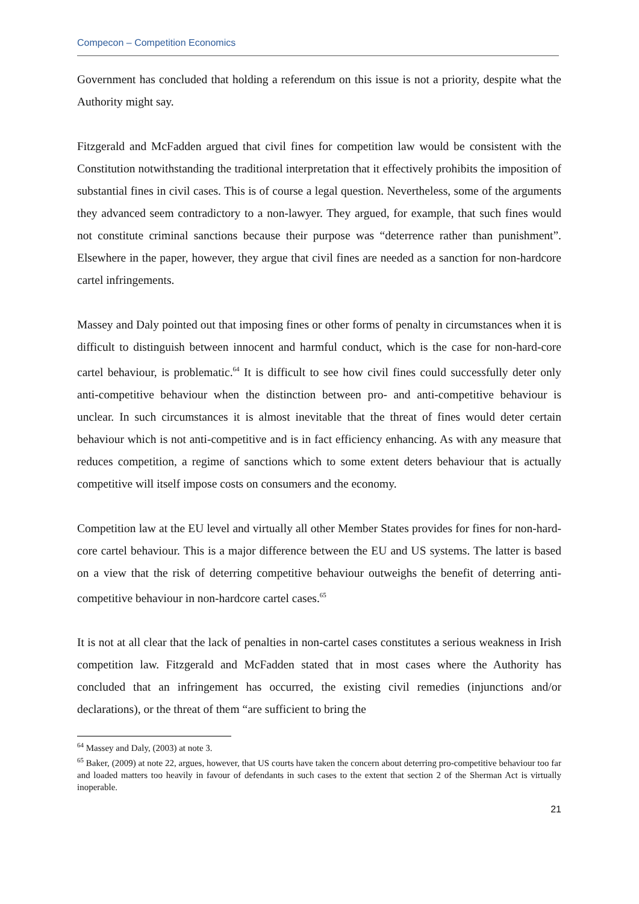Compecon – Competition Economics
Government has concluded that holding a referendum on this issue is not a priority, despite what the Authority might say.
Fitzgerald and McFadden argued that civil fines for competition law would be consistent with the Constitution notwithstanding the traditional interpretation that it effectively prohibits the imposition of substantial fines in civil cases. This is of course a legal question. Nevertheless, some of the arguments they advanced seem contradictory to a non-lawyer. They argued, for example, that such fines would not constitute criminal sanctions because their purpose was “deterrence rather than punishment”. Elsewhere in the paper, however, they argue that civil fines are needed as a sanction for non-hardcore cartel infringements.
Massey and Daly pointed out that imposing fines or other forms of penalty in circumstances when it is difficult to distinguish between innocent and harmful conduct, which is the case for non-hard-core cartel behaviour, is problematic.<sup>64</sup> It is difficult to see how civil fines could successfully deter only anti-competitive behaviour when the distinction between pro- and anti-competitive behaviour is unclear. In such circumstances it is almost inevitable that the threat of fines would deter certain behaviour which is not anti-competitive and is in fact efficiency enhancing. As with any measure that reduces competition, a regime of sanctions which to some extent deters behaviour that is actually competitive will itself impose costs on consumers and the economy.
Competition law at the EU level and virtually all other Member States provides for fines for non-hard-core cartel behaviour. This is a major difference between the EU and US systems. The latter is based on a view that the risk of deterring competitive behaviour outweighs the benefit of deterring anti-competitive behaviour in non-hardcore cartel cases.<sup>65</sup>
It is not at all clear that the lack of penalties in non-cartel cases constitutes a serious weakness in Irish competition law. Fitzgerald and McFadden stated that in most cases where the Authority has concluded that an infringement has occurred, the existing civil remedies (injunctions and/or declarations), or the threat of them “are sufficient to bring the
<sup>64</sup> Massey and Daly, (2003) at note 3.
<sup>65</sup> Baker, (2009) at note 22, argues, however, that US courts have taken the concern about deterring pro-competitive behaviour too far and loaded matters too heavily in favour of defendants in such cases to the extent that section 2 of the Sherman Act is virtually inoperable.
21